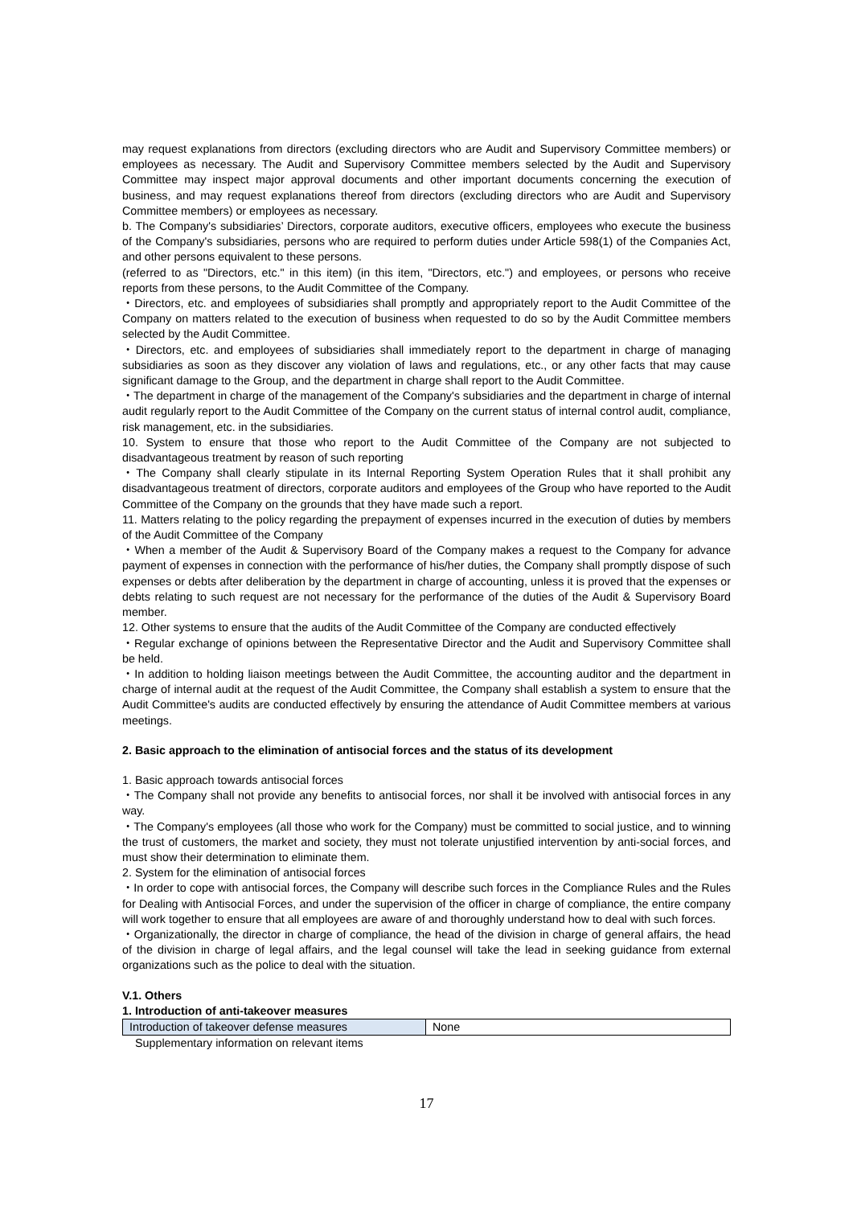may request explanations from directors (excluding directors who are Audit and Supervisory Committee members) or employees as necessary. The Audit and Supervisory Committee members selected by the Audit and Supervisory Committee may inspect major approval documents and other important documents concerning the execution of business, and may request explanations thereof from directors (excluding directors who are Audit and Supervisory Committee members) or employees as necessary.
b. The Company's subsidiaries’ Directors, corporate auditors, executive officers, employees who execute the business of the Company's subsidiaries, persons who are required to perform duties under Article 598(1) of the Companies Act, and other persons equivalent to these persons.
(referred to as "Directors, etc." in this item) (in this item, "Directors, etc.") and employees, or persons who receive reports from these persons, to the Audit Committee of the Company.
・Directors, etc. and employees of subsidiaries shall promptly and appropriately report to the Audit Committee of the Company on matters related to the execution of business when requested to do so by the Audit Committee members selected by the Audit Committee.
・Directors, etc. and employees of subsidiaries shall immediately report to the department in charge of managing subsidiaries as soon as they discover any violation of laws and regulations, etc., or any other facts that may cause significant damage to the Group, and the department in charge shall report to the Audit Committee.
・The department in charge of the management of the Company's subsidiaries and the department in charge of internal audit regularly report to the Audit Committee of the Company on the current status of internal control audit, compliance, risk management, etc. in the subsidiaries.
10. System to ensure that those who report to the Audit Committee of the Company are not subjected to disadvantageous treatment by reason of such reporting
・The Company shall clearly stipulate in its Internal Reporting System Operation Rules that it shall prohibit any disadvantageous treatment of directors, corporate auditors and employees of the Group who have reported to the Audit Committee of the Company on the grounds that they have made such a report.
11. Matters relating to the policy regarding the prepayment of expenses incurred in the execution of duties by members of the Audit Committee of the Company
・When a member of the Audit & Supervisory Board of the Company makes a request to the Company for advance payment of expenses in connection with the performance of his/her duties, the Company shall promptly dispose of such expenses or debts after deliberation by the department in charge of accounting, unless it is proved that the expenses or debts relating to such request are not necessary for the performance of the duties of the Audit & Supervisory Board member.
12. Other systems to ensure that the audits of the Audit Committee of the Company are conducted effectively
・Regular exchange of opinions between the Representative Director and the Audit and Supervisory Committee shall be held.
・In addition to holding liaison meetings between the Audit Committee, the accounting auditor and the department in charge of internal audit at the request of the Audit Committee, the Company shall establish a system to ensure that the Audit Committee's audits are conducted effectively by ensuring the attendance of Audit Committee members at various meetings.
2. Basic approach to the elimination of antisocial forces and the status of its development
1. Basic approach towards antisocial forces
・The Company shall not provide any benefits to antisocial forces, nor shall it be involved with antisocial forces in any way.
・The Company's employees (all those who work for the Company) must be committed to social justice, and to winning the trust of customers, the market and society, they must not tolerate unjustified intervention by anti-social forces, and must show their determination to eliminate them.
2. System for the elimination of antisocial forces
・In order to cope with antisocial forces, the Company will describe such forces in the Compliance Rules and the Rules for Dealing with Antisocial Forces, and under the supervision of the officer in charge of compliance, the entire company will work together to ensure that all employees are aware of and thoroughly understand how to deal with such forces.
・Organizationally, the director in charge of compliance, the head of the division in charge of general affairs, the head of the division in charge of legal affairs, and the legal counsel will take the lead in seeking guidance from external organizations such as the police to deal with the situation.
V.1. Others
1. Introduction of anti-takeover measures
| Introduction of takeover defense measures | None |
Supplementary information on relevant items
17